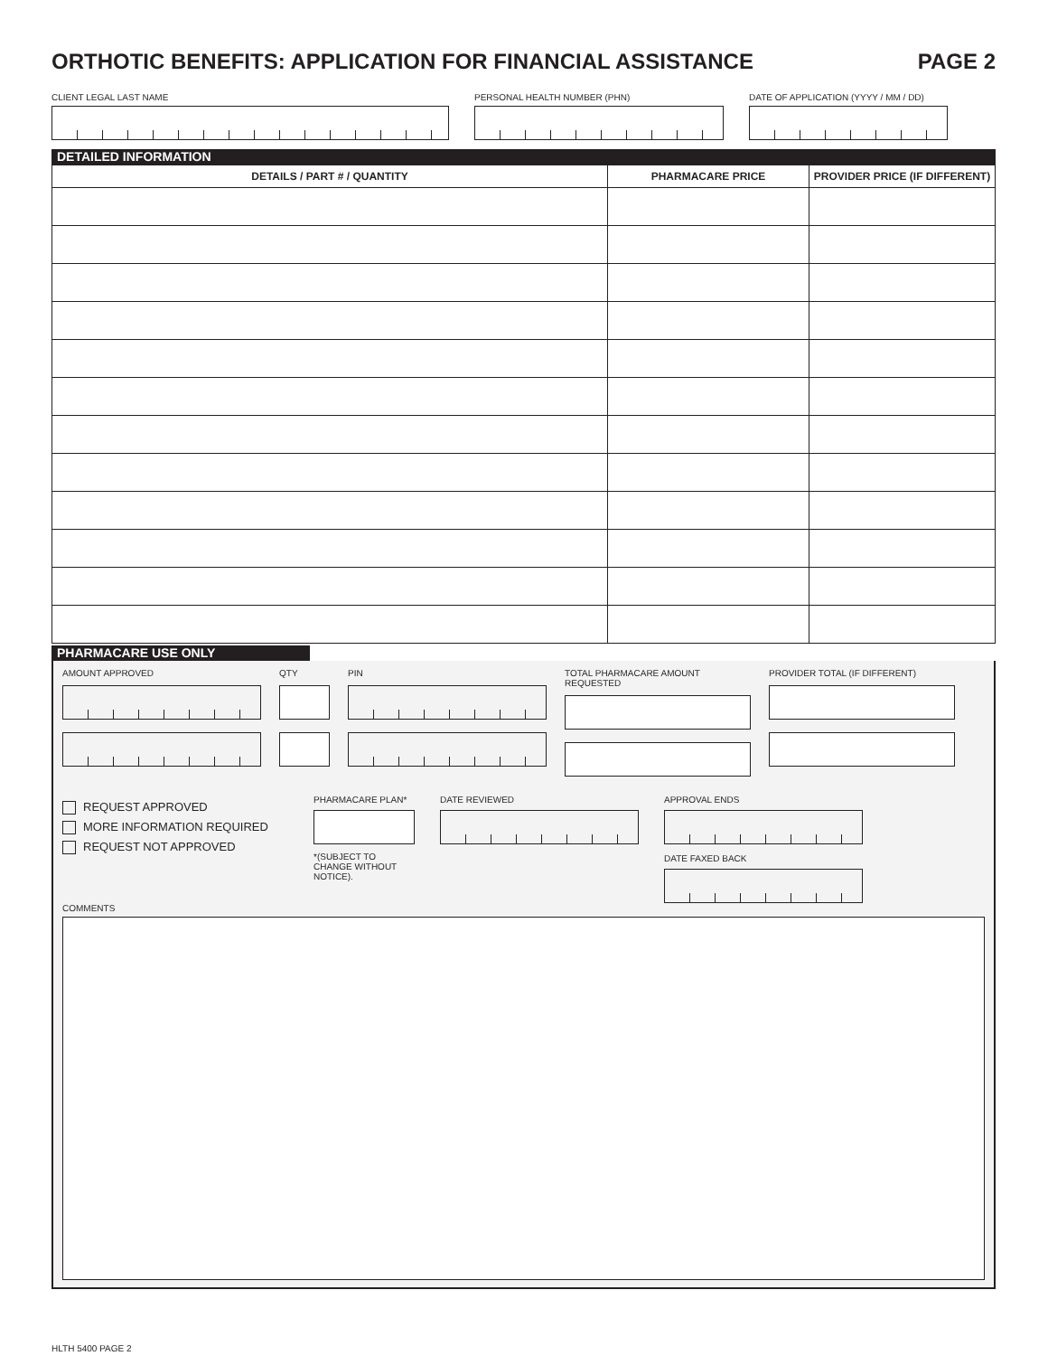ORTHOTIC BENEFITS: APPLICATION FOR FINANCIAL ASSISTANCE PAGE 2
CLIENT LEGAL LAST NAME PERSONAL HEALTH NUMBER (PHN) DATE OF APPLICATION (YYYY / MM / DD)
DETAILED INFORMATION
| DETAILS / PART # / QUANTITY | PHARMACARE PRICE | PROVIDER PRICE (IF DIFFERENT) |
| --- | --- | --- |
PHARMACARE USE ONLY
AMOUNT APPROVED QTY PIN TOTAL PHARMACARE AMOUNT REQUESTED
PROVIDER TOTAL (IF DIFFERENT)
REQUEST APPROVED
MORE INFORMATION REQUIRED
REQUEST NOT APPROVED
PHARMACARE PLAN*
*(SUBJECT TO CHANGE WITHOUT NOTICE).
DATE REVIEWED APPROVAL ENDS
DATE FAXED BACK
COMMENTS
HLTH 5400 PAGE 2